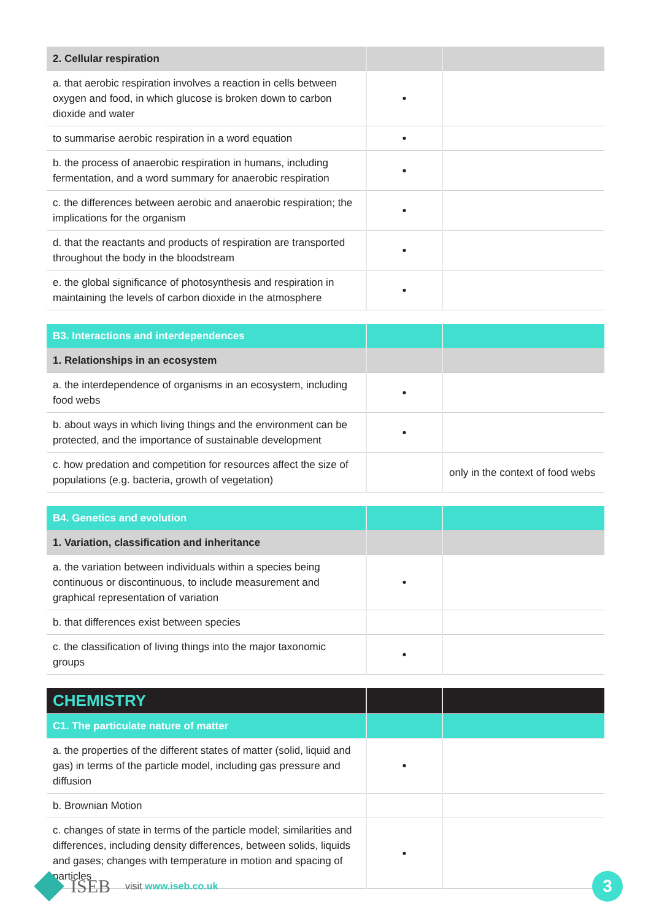| 2. Cellular respiration | | |
| --- | --- | --- |
| a. that aerobic respiration involves a reaction in cells between oxygen and food, in which glucose is broken down to carbon dioxide and water | • | |
| to summarise aerobic respiration in a word equation | • | |
| b. the process of anaerobic respiration in humans, including fermentation, and a word summary for anaerobic respiration | • | |
| c. the differences between aerobic and anaerobic respiration; the implications for the organism | • | |
| d. that the reactants and products of respiration are transported throughout the body in the bloodstream | • | |
| e. the global significance of photosynthesis and respiration in maintaining the levels of carbon dioxide in the atmosphere | • | |
| B3. Interactions and interdependences | | |
| --- | --- | --- |
| 1. Relationships in an ecosystem | | |
| a. the interdependence of organisms in an ecosystem, including food webs | • | |
| b. about ways in which living things and the environment can be protected, and the importance of sustainable development | • | |
| c. how predation and competition for resources affect the size of populations (e.g. bacteria, growth of vegetation) | | only in the context of food webs |
| B4. Genetics and evolution | | |
| --- | --- | --- |
| 1. Variation, classification and inheritance | | |
| a. the variation between individuals within a species being continuous or discontinuous, to include measurement and graphical representation of variation | • | |
| b. that differences exist between species | | |
| c. the classification of living things into the major taxonomic groups | • | |
| CHEMISTRY | | |
| --- | --- | --- |
| C1. The particulate nature of matter | | |
| a. the properties of the different states of matter (solid, liquid and gas) in terms of the particle model, including gas pressure and diffusion | • | |
| b. Brownian Motion | | |
| c. changes of state in terms of the particle model; similarities and differences, including density differences, between solids, liquids and gases; changes with temperature in motion and spacing of particles | • | |
ISEB visit www.iseb.co.uk
3